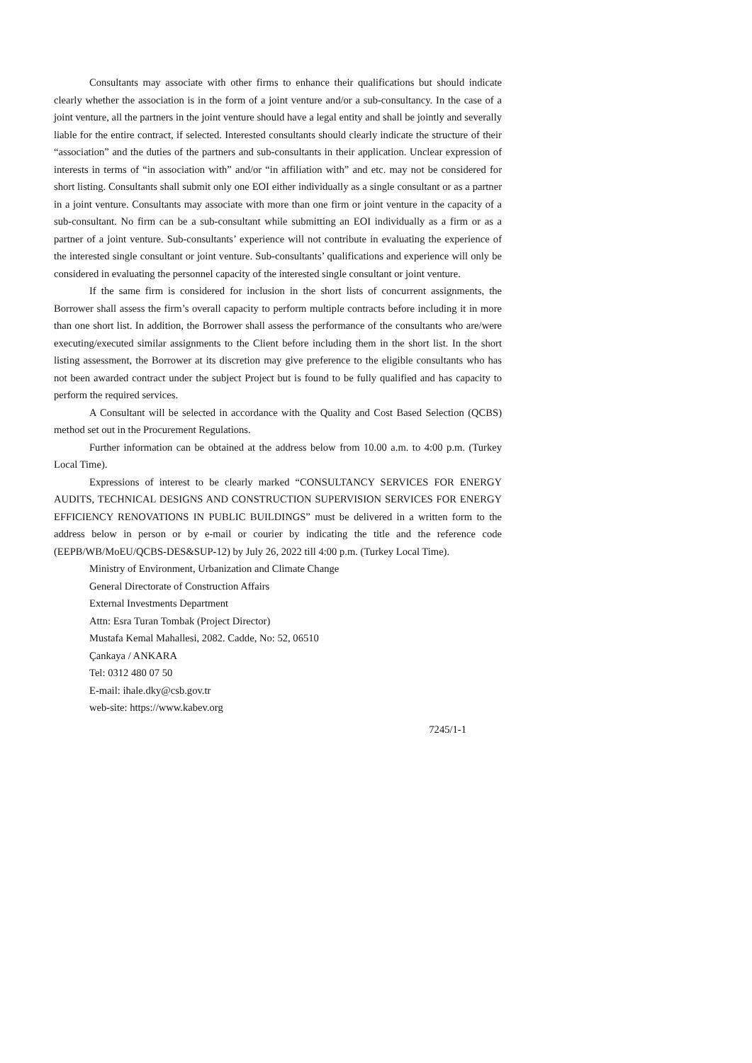Consultants may associate with other firms to enhance their qualifications but should indicate clearly whether the association is in the form of a joint venture and/or a sub-consultancy. In the case of a joint venture, all the partners in the joint venture should have a legal entity and shall be jointly and severally liable for the entire contract, if selected. Interested consultants should clearly indicate the structure of their “association” and the duties of the partners and sub-consultants in their application. Unclear expression of interests in terms of “in association with” and/or “in affiliation with” and etc. may not be considered for short listing. Consultants shall submit only one EOI either individually as a single consultant or as a partner in a joint venture. Consultants may associate with more than one firm or joint venture in the capacity of a sub-consultant. No firm can be a sub-consultant while submitting an EOI individually as a firm or as a partner of a joint venture. Sub-consultants’ experience will not contribute in evaluating the experience of the interested single consultant or joint venture. Sub-consultants’ qualifications and experience will only be considered in evaluating the personnel capacity of the interested single consultant or joint venture.
If the same firm is considered for inclusion in the short lists of concurrent assignments, the Borrower shall assess the firm’s overall capacity to perform multiple contracts before including it in more than one short list. In addition, the Borrower shall assess the performance of the consultants who are/were executing/executed similar assignments to the Client before including them in the short list. In the short listing assessment, the Borrower at its discretion may give preference to the eligible consultants who has not been awarded contract under the subject Project but is found to be fully qualified and has capacity to perform the required services.
A Consultant will be selected in accordance with the Quality and Cost Based Selection (QCBS) method set out in the Procurement Regulations.
Further information can be obtained at the address below from 10.00 a.m. to 4:00 p.m. (Turkey Local Time).
Expressions of interest to be clearly marked “CONSULTANCY SERVICES FOR ENERGY AUDITS, TECHNICAL DESIGNS AND CONSTRUCTION SUPERVISION SERVICES FOR ENERGY EFFICIENCY RENOVATIONS IN PUBLIC BUILDINGS” must be delivered in a written form to the address below in person or by e-mail or courier by indicating the title and the reference code (EEPB/WB/MoEU/QCBS-DES&SUP-12) by July 26, 2022 till 4:00 p.m. (Turkey Local Time).
Ministry of Environment, Urbanization and Climate Change
General Directorate of Construction Affairs
External Investments Department
Attn: Esra Turan Tombak (Project Director)
Mustafa Kemal Mahallesi, 2082. Cadde, No: 52, 06510
Çankaya / ANKARA
Tel: 0312 480 07 50
E-mail: ihale.dky@csb.gov.tr
web-site: https://www.kabev.org
7245/1-1